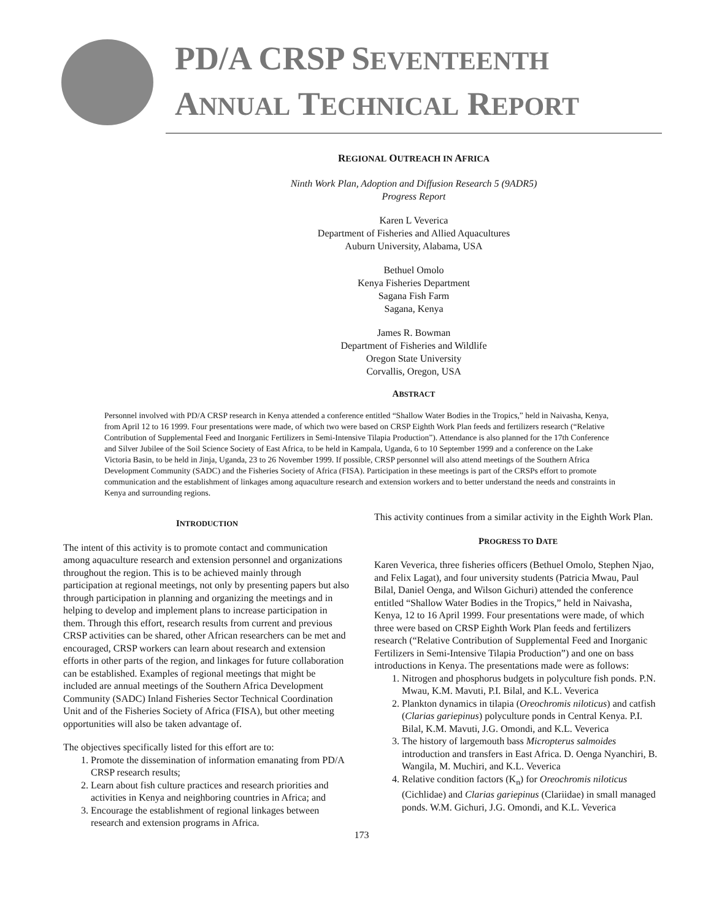PD/A CRSP SEVENTEENTH
ANNUAL TECHNICAL REPORT
REGIONAL OUTREACH IN AFRICA
Ninth Work Plan, Adoption and Diffusion Research 5 (9ADR5)
Progress Report
Karen L Veverica
Department of Fisheries and Allied Aquacultures
Auburn University, Alabama, USA
Bethuel Omolo
Kenya Fisheries Department
Sagana Fish Farm
Sagana, Kenya
James R. Bowman
Department of Fisheries and Wildlife
Oregon State University
Corvallis, Oregon, USA
ABSTRACT
Personnel involved with PD/A CRSP research in Kenya attended a conference entitled “Shallow Water Bodies in the Tropics,” held in Naivasha, Kenya, from April 12 to 16 1999. Four presentations were made, of which two were based on CRSP Eighth Work Plan feeds and fertilizers research (“Relative Contribution of Supplemental Feed and Inorganic Fertilizers in Semi-Intensive Tilapia Production”). Attendance is also planned for the 17th Conference and Silver Jubilee of the Soil Science Society of East Africa, to be held in Kampala, Uganda, 6 to 10 September 1999 and a conference on the Lake Victoria Basin, to be held in Jinja, Uganda, 23 to 26 November 1999. If possible, CRSP personnel will also attend meetings of the Southern Africa Development Community (SADC) and the Fisheries Society of Africa (FISA). Participation in these meetings is part of the CRSPs effort to promote communication and the establishment of linkages among aquaculture research and extension workers and to better understand the needs and constraints in Kenya and surrounding regions.
INTRODUCTION
The intent of this activity is to promote contact and communication among aquaculture research and extension personnel and organizations throughout the region. This is to be achieved mainly through participation at regional meetings, not only by presenting papers but also through participation in planning and organizing the meetings and in helping to develop and implement plans to increase participation in them. Through this effort, research results from current and previous CRSP activities can be shared, other African researchers can be met and encouraged, CRSP workers can learn about research and extension efforts in other parts of the region, and linkages for future collaboration can be established. Examples of regional meetings that might be included are annual meetings of the Southern Africa Development Community (SADC) Inland Fisheries Sector Technical Coordination Unit and of the Fisheries Society of Africa (FISA), but other meeting opportunities will also be taken advantage of.
The objectives specifically listed for this effort are to:
1. Promote the dissemination of information emanating from PD/A CRSP research results;
2. Learn about fish culture practices and research priorities and activities in Kenya and neighboring countries in Africa; and
3. Encourage the establishment of regional linkages between research and extension programs in Africa.
This activity continues from a similar activity in the Eighth Work Plan.
PROGRESS TO DATE
Karen Veverica, three fisheries officers (Bethuel Omolo, Stephen Njao, and Felix Lagat), and four university students (Patricia Mwau, Paul Bilal, Daniel Oenga, and Wilson Gichuri) attended the conference entitled “Shallow Water Bodies in the Tropics,” held in Naivasha, Kenya, 12 to 16 April 1999. Four presentations were made, of which three were based on CRSP Eighth Work Plan feeds and fertilizers research (“Relative Contribution of Supplemental Feed and Inorganic Fertilizers in Semi-Intensive Tilapia Production”) and one on bass introductions in Kenya. The presentations made were as follows:
1. Nitrogen and phosphorus budgets in polyculture fish ponds. P.N. Mwau, K.M. Mavuti, P.I. Bilal, and K.L. Veverica
2. Plankton dynamics in tilapia (Oreochromis niloticus) and catfish (Clarias gariepinus) polyculture ponds in Central Kenya. P.I. Bilal, K.M. Mavuti, J.G. Omondi, and K.L. Veverica
3. The history of largemouth bass Micropterus salmoides introduction and transfers in East Africa. D. Oenga Nyanchiri, B. Wangila, M. Muchiri, and K.L. Veverica
4. Relative condition factors (K<sub>n</sub>) for Oreochromis niloticus (Cichlidae) and Clarias gariepinus (Clariidae) in small managed ponds. W.M. Gichuri, J.G. Omondi, and K.L. Veverica
173